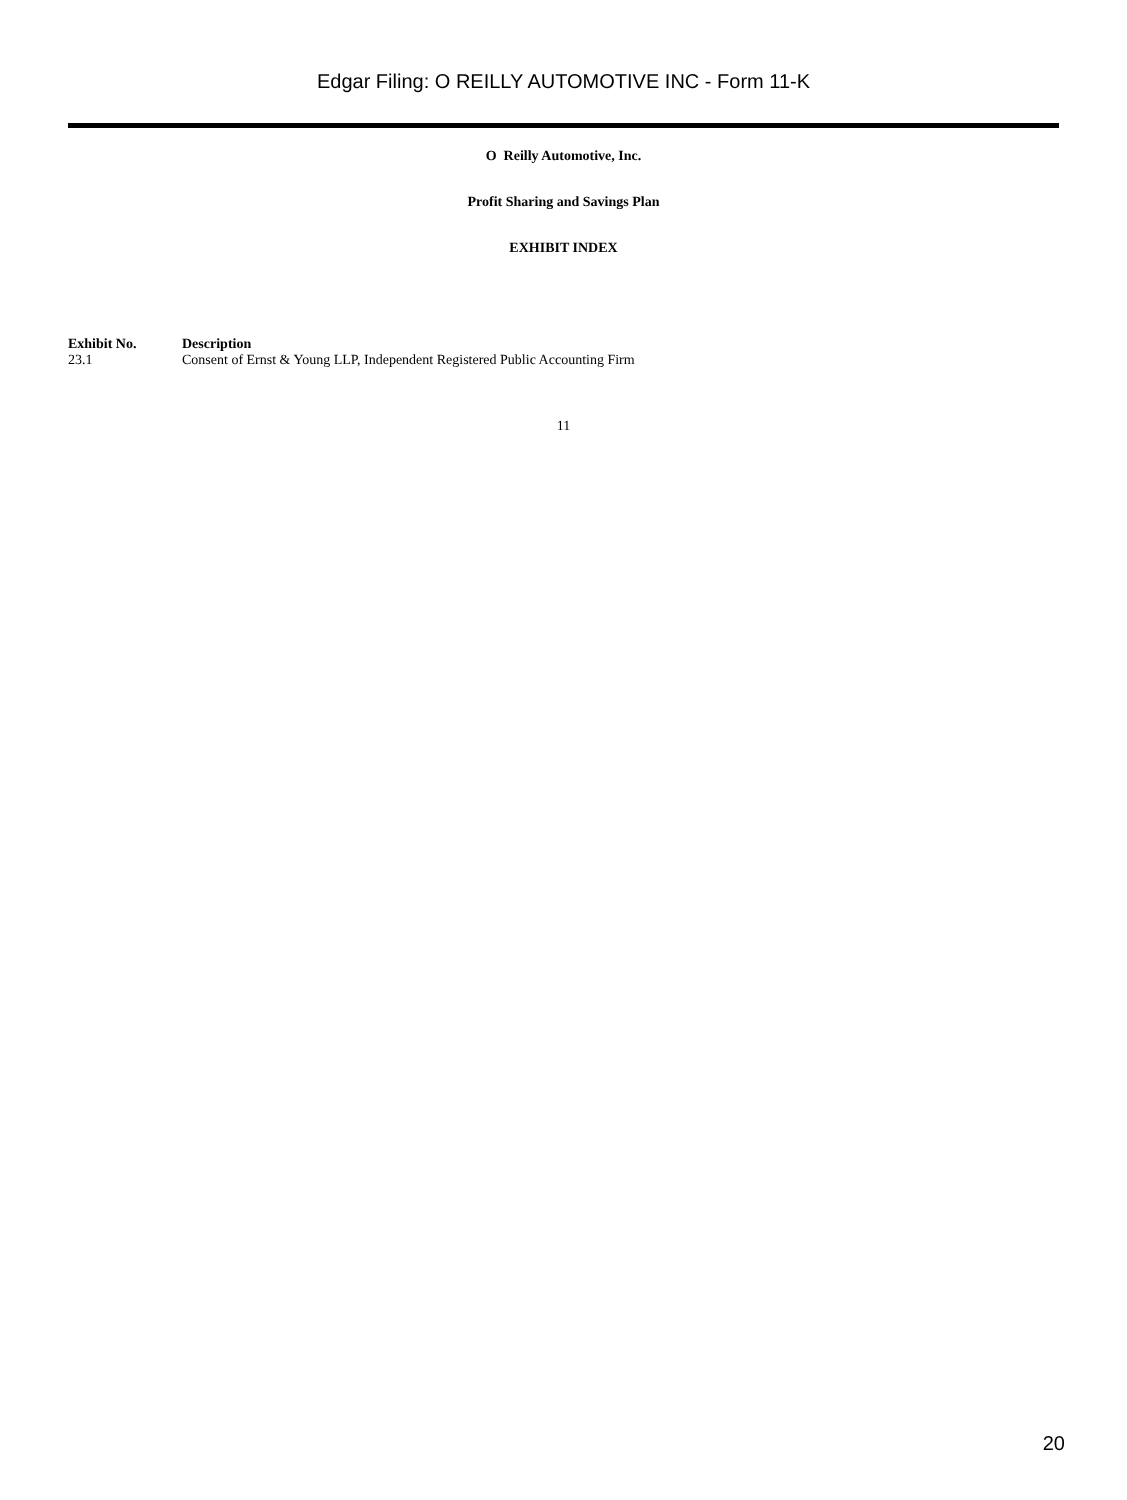Edgar Filing: O REILLY AUTOMOTIVE INC - Form 11-K
O Reilly Automotive, Inc.
Profit Sharing and Savings Plan
EXHIBIT INDEX
| Exhibit No. | Description |
| --- | --- |
| 23.1 | Consent of Ernst & Young LLP, Independent Registered Public Accounting Firm |
11
20